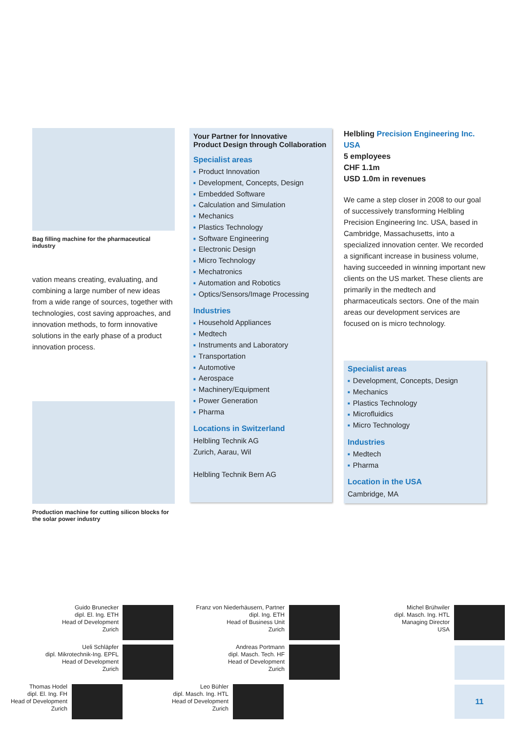Bag filling machine for the pharmaceutical industry
vation means creating, evaluating, and combining a large number of new ideas from a wide range of sources, together with technologies, cost saving approaches, and innovation methods, to form innovative solutions in the early phase of a product innovation process.
Production machine for cutting silicon blocks for the solar power industry
Your Partner for Innovative
Product Design through Collaboration
Specialist areas
■ Product Innovation
■ Development, Concepts, Design
■ Embedded Software
■ Calculation and Simulation
■ Mechanics
■ Plastics Technology
■ Software Engineering
■ Electronic Design
■ Micro Technology
■ Mechatronics
■ Automation and Robotics
■ Optics/Sensors/Image Processing
Industries
■ Household Appliances
■ Medtech
■ Instruments and Laboratory
■ Transportation
■ Automotive
■ Aerospace
■ Machinery/Equipment
■ Power Generation
■ Pharma
Locations in Switzerland
Helbling Technik AG
Zurich, Aarau, Wil
Helbling Technik Bern AG
Helbling Precision Engineering Inc. USA
5 employees
CHF 1.1m
USD 1.0m in revenues
We came a step closer in 2008 to our goal of successively transforming Helbling Precision Engineering Inc. USA, based in Cambridge, Massachusetts, into a specialized innovation center. We recorded a significant increase in business volume, having succeeded in winning important new clients on the US market. These clients are primarily in the medtech and pharmaceuticals sectors. One of the main areas our development services are focused on is micro technology.
Specialist areas
■ Development, Concepts, Design
■ Mechanics
■ Plastics Technology
■ Microfluidics
■ Micro Technology
Industries
■ Medtech
■ Pharma
Location in the USA
Cambridge, MA
Guido Brunecker
dipl. El. Ing. ETH
Head of Development
Zurich
Franz von Niederhäusern, Partner
dipl. Ing. ETH
Head of Business Unit
Zurich
Michel Brühwiler
dipl. Masch. Ing. HTL
Managing Director
USA
Ueli Schläpfer
dipl. Mikrotechnik-Ing. EPFL
Head of Development
Zurich
Andreas Portmann
dipl. Masch. Tech. HF
Head of Development
Zurich
Thomas Hodel
dipl. El. Ing. FH
Head of Development
Zurich
Leo Bühler
dipl. Masch. Ing. HTL
Head of Development
Zurich
11